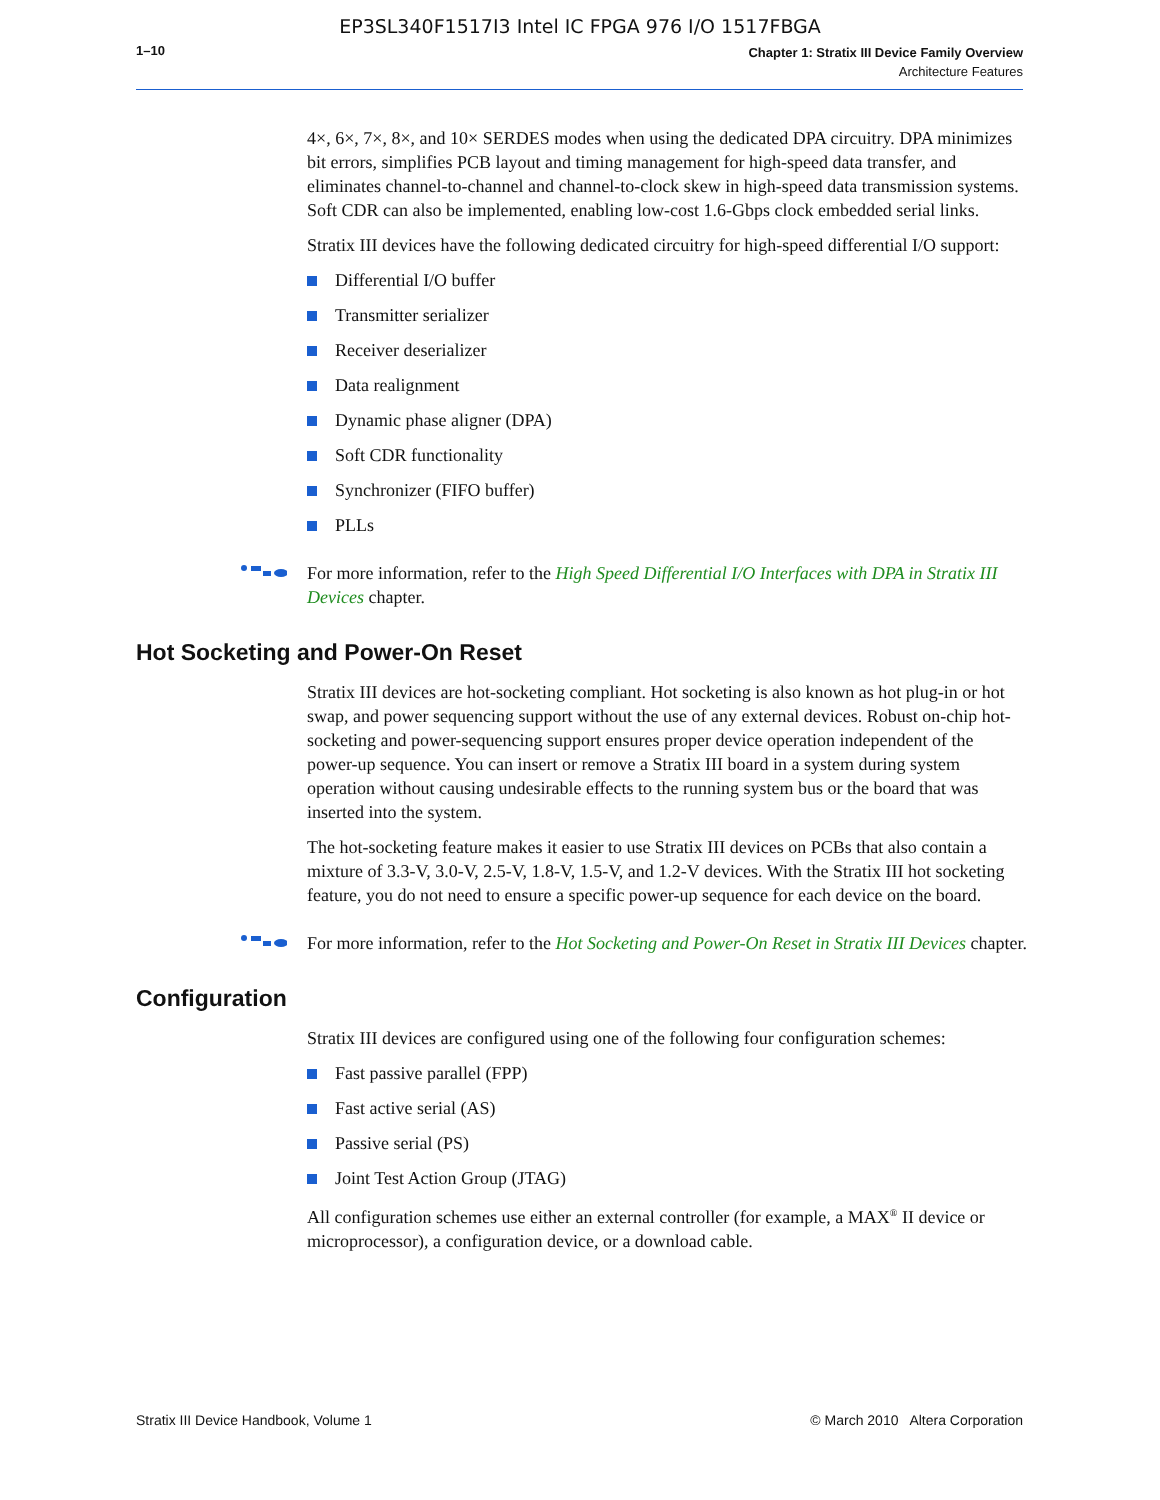EP3SL340F1517I3 Intel IC FPGA 976 I/O 1517FBGA
1–10
Chapter 1: Stratix III Device Family Overview
Architecture Features
4×, 6×, 7×, 8×, and 10× SERDES modes when using the dedicated DPA circuitry. DPA minimizes bit errors, simplifies PCB layout and timing management for high-speed data transfer, and eliminates channel-to-channel and channel-to-clock skew in high-speed data transmission systems. Soft CDR can also be implemented, enabling low-cost 1.6-Gbps clock embedded serial links.
Stratix III devices have the following dedicated circuitry for high-speed differential I/O support:
Differential I/O buffer
Transmitter serializer
Receiver deserializer
Data realignment
Dynamic phase aligner (DPA)
Soft CDR functionality
Synchronizer (FIFO buffer)
PLLs
For more information, refer to the High Speed Differential I/O Interfaces with DPA in Stratix III Devices chapter.
Hot Socketing and Power-On Reset
Stratix III devices are hot-socketing compliant. Hot socketing is also known as hot plug-in or hot swap, and power sequencing support without the use of any external devices. Robust on-chip hot-socketing and power-sequencing support ensures proper device operation independent of the power-up sequence. You can insert or remove a Stratix III board in a system during system operation without causing undesirable effects to the running system bus or the board that was inserted into the system.
The hot-socketing feature makes it easier to use Stratix III devices on PCBs that also contain a mixture of 3.3-V, 3.0-V, 2.5-V, 1.8-V, 1.5-V, and 1.2-V devices. With the Stratix III hot socketing feature, you do not need to ensure a specific power-up sequence for each device on the board.
For more information, refer to the Hot Socketing and Power-On Reset in Stratix III Devices chapter.
Configuration
Stratix III devices are configured using one of the following four configuration schemes:
Fast passive parallel (FPP)
Fast active serial (AS)
Passive serial (PS)
Joint Test Action Group (JTAG)
All configuration schemes use either an external controller (for example, a MAX<sup>®</sup> II device or microprocessor), a configuration device, or a download cable.
Stratix III Device Handbook, Volume 1 © March 2010 Altera Corporation